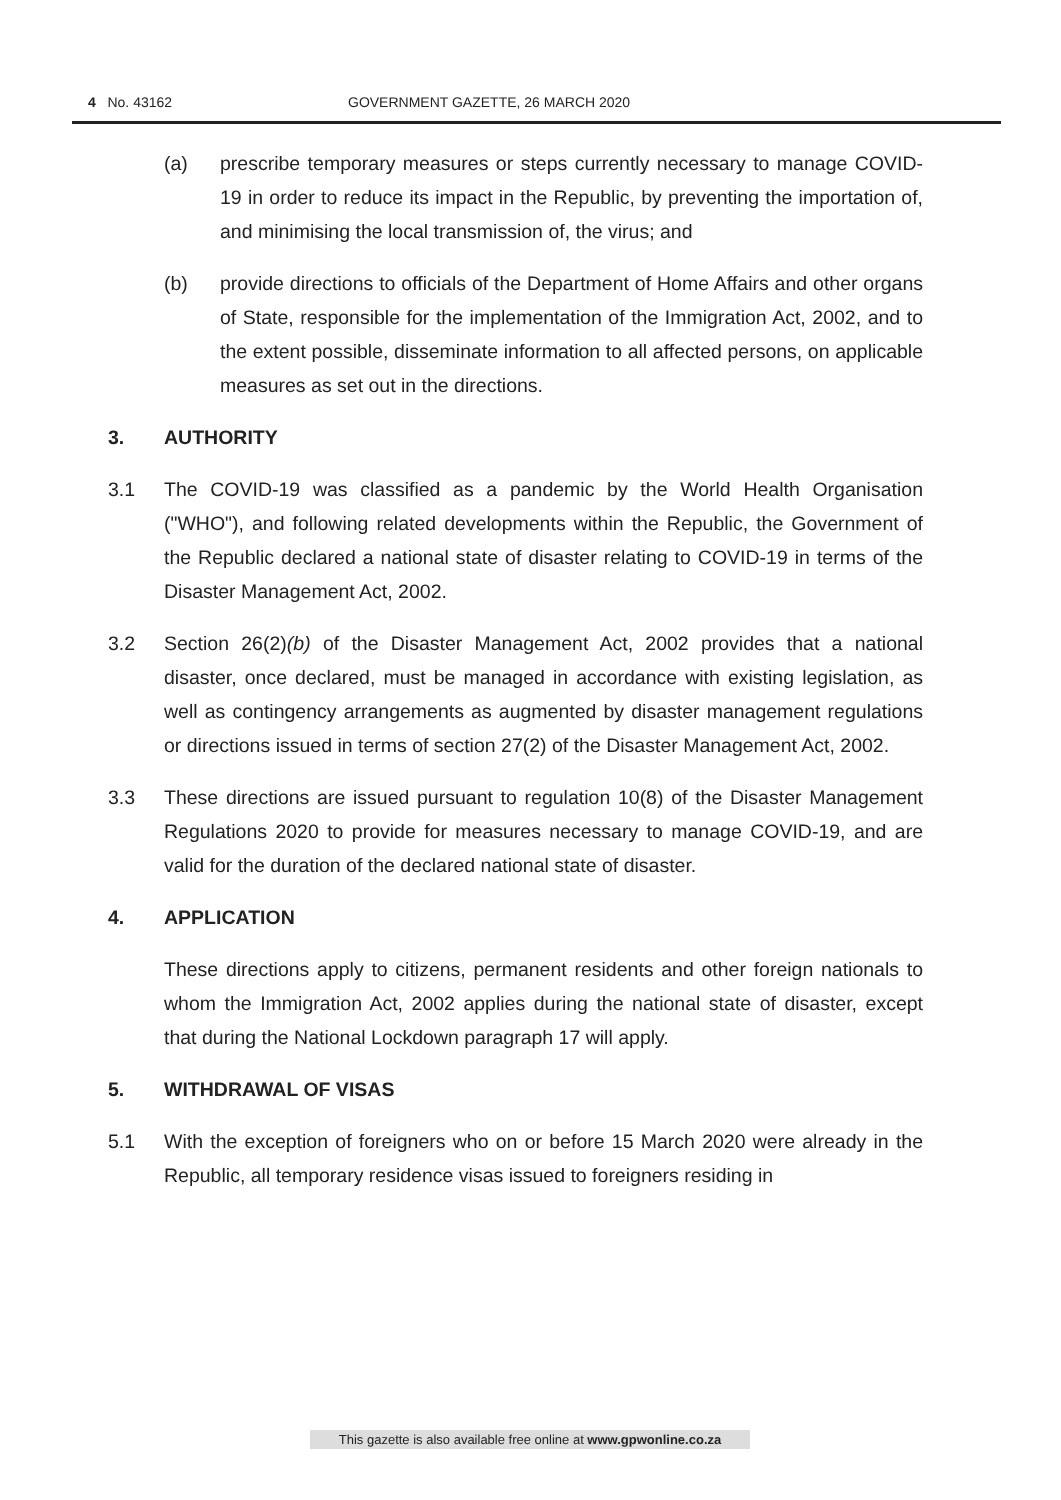4 No. 43162 GOVERNMENT GAZETTE, 26 MARCH 2020
(a) prescribe temporary measures or steps currently necessary to manage COVID-19 in order to reduce its impact in the Republic, by preventing the importation of, and minimising the local transmission of, the virus; and
(b) provide directions to officials of the Department of Home Affairs and other organs of State, responsible for the implementation of the Immigration Act, 2002, and to the extent possible, disseminate information to all affected persons, on applicable measures as set out in the directions.
3. AUTHORITY
3.1 The COVID-19 was classified as a pandemic by the World Health Organisation ("WHO"), and following related developments within the Republic, the Government of the Republic declared a national state of disaster relating to COVID-19 in terms of the Disaster Management Act, 2002.
3.2 Section 26(2)(b) of the Disaster Management Act, 2002 provides that a national disaster, once declared, must be managed in accordance with existing legislation, as well as contingency arrangements as augmented by disaster management regulations or directions issued in terms of section 27(2) of the Disaster Management Act, 2002.
3.3 These directions are issued pursuant to regulation 10(8) of the Disaster Management Regulations 2020 to provide for measures necessary to manage COVID-19, and are valid for the duration of the declared national state of disaster.
4. APPLICATION
These directions apply to citizens, permanent residents and other foreign nationals to whom the Immigration Act, 2002 applies during the national state of disaster, except that during the National Lockdown paragraph 17 will apply.
5. WITHDRAWAL OF VISAS
5.1 With the exception of foreigners who on or before 15 March 2020 were already in the Republic, all temporary residence visas issued to foreigners residing in
This gazette is also available free online at www.gpwonline.co.za